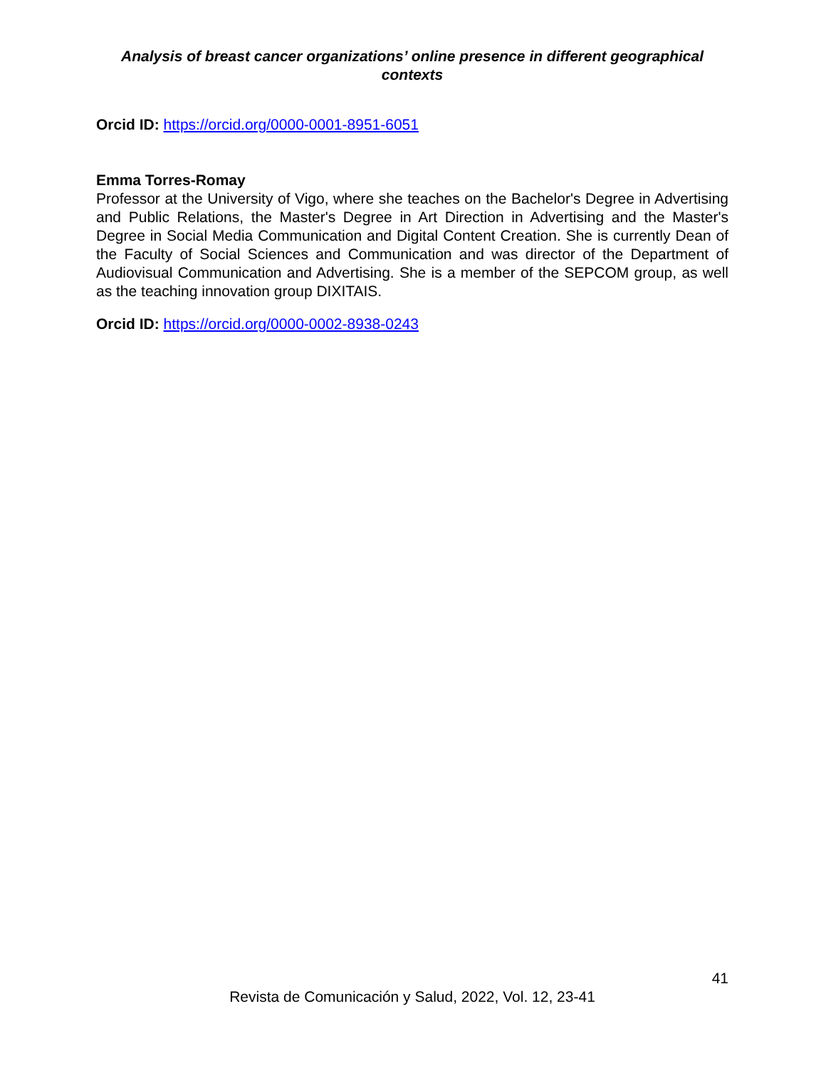Analysis of breast cancer organizations’ online presence in different geographical contexts
Orcid ID: https://orcid.org/0000-0001-8951-6051
Emma Torres-Romay
Professor at the University of Vigo, where she teaches on the Bachelor's Degree in Advertising and Public Relations, the Master's Degree in Art Direction in Advertising and the Master's Degree in Social Media Communication and Digital Content Creation. She is currently Dean of the Faculty of Social Sciences and Communication and was director of the Department of Audiovisual Communication and Advertising. She is a member of the SEPCOM group, as well as the teaching innovation group DIXITAIS.
Orcid ID: https://orcid.org/0000-0002-8938-0243
41
Revista de Comunicación y Salud, 2022, Vol. 12, 23-41